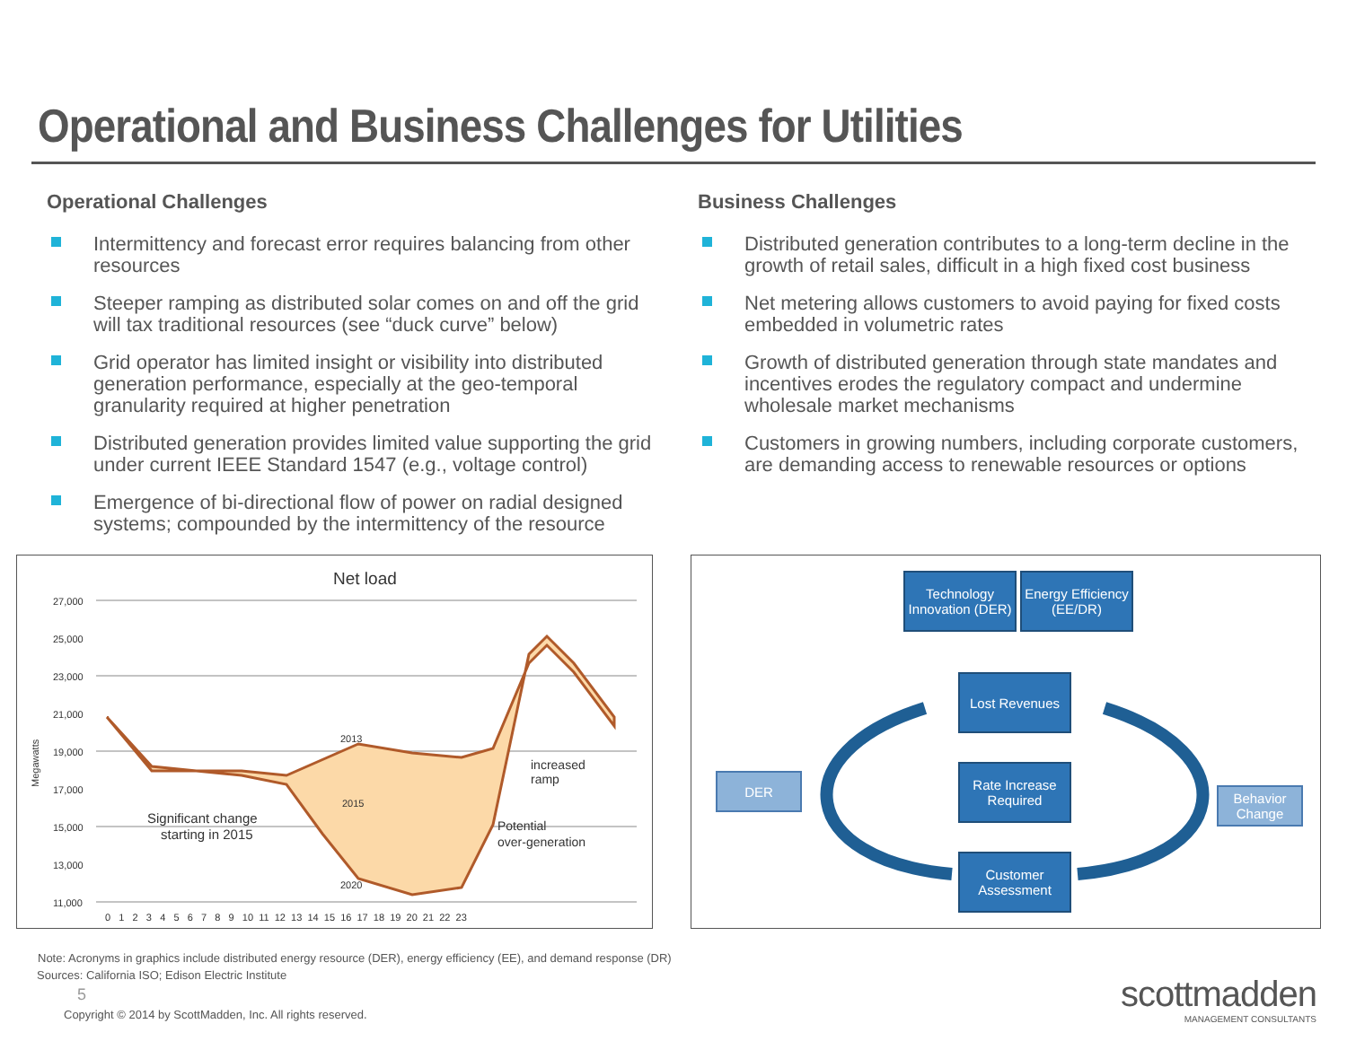Operational and Business Challenges for Utilities
Operational Challenges
Intermittency and forecast error requires balancing from other resources
Steeper ramping as distributed solar comes on and off the grid will tax traditional resources (see “duck curve” below)
Grid operator has limited insight or visibility into distributed generation performance, especially at the geo-temporal granularity required at higher penetration
Distributed generation provides limited value supporting the grid under current IEEE Standard 1547 (e.g., voltage control)
Emergence of bi-directional flow of power on radial designed systems; compounded by the intermittency of the resource
Business Challenges
Distributed generation contributes to a long-term decline in the growth of retail sales, difficult in a high fixed cost business
Net metering allows customers to avoid paying for fixed costs embedded in volumetric rates
Growth of distributed generation through state mandates and incentives erodes the regulatory compact and undermine wholesale market mechanisms
Customers in growing numbers, including corporate customers, are demanding access to renewable resources or options
Net load
27,000
25,000
23,000
21,000
19,000
17,000
15,000
13,000
11,000
Megawatts
2013
2015
2020
Significant change
starting in 2015
increased
ramp
Potential
over-generation
0 1 2 3 4 5 6 7 8 9 10 11 12 13 14 15 16 17 18 19 20 21 22 23
Technology Innovation (DER)
Energy Efficiency (EE/DR)
Lost Revenues
Rate Increase Required
Customer Assessment
DER
Behavior Change
Note: Acronyms in graphics include distributed energy resource (DER), energy efficiency (EE), and demand response (DR)
Sources: California ISO; Edison Electric Institute
5
Copyright © 2014 by ScottMadden, Inc. All rights reserved.
scottmadden
MANAGEMENT CONSULTANTS